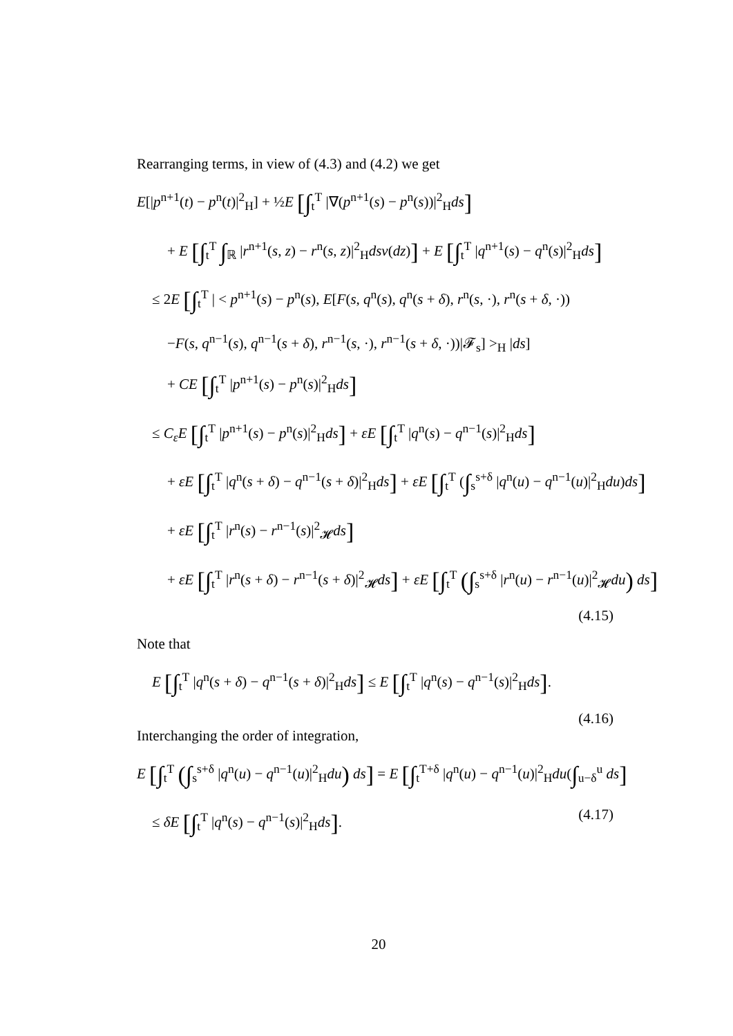Rearranging terms, in view of (4.3) and (4.2) we get
E[|p<sup>n+1</sup>(t) − p<sup>n</sup>(t)|<sup>2</sup><sub>H</sub>] + ½E [∫<sub>t</sub><sup>T</sup> |∇(p<sup>n+1</sup>(s) − p<sup>n</sup>(s))|<sup>2</sup><sub>H</sub>ds]
+ E [∫<sub>t</sub><sup>T</sup> ∫<sub>ℝ</sub> |r<sup>n+1</sup>(s, z) − r<sup>n</sup>(s, z)|<sup>2</sup><sub>H</sub>dsν(dz)] + E [∫<sub>t</sub><sup>T</sup> |q<sup>n+1</sup>(s) − q<sup>n</sup>(s)|<sup>2</sup><sub>H</sub>ds]
≤ 2E [∫<sub>t</sub><sup>T</sup> | < p<sup>n+1</sup>(s) − p<sup>n</sup>(s), E[F(s, q<sup>n</sup>(s), q<sup>n</sup>(s + δ), r<sup>n</sup>(s, ·), r<sup>n</sup>(s + δ, ·))
−F(s, q<sup>n−1</sup>(s), q<sup>n−1</sup>(s + δ), r<sup>n−1</sup>(s, ·), r<sup>n−1</sup>(s + δ, ·))|𝓕<sub>s</sub>] ><sub>H</sub> |ds]
+ CE [∫<sub>t</sub><sup>T</sup> |p<sup>n+1</sup>(s) − p<sup>n</sup>(s)|<sup>2</sup><sub>H</sub>ds]
≤ C<sub>ε</sub>E [∫<sub>t</sub><sup>T</sup> |p<sup>n+1</sup>(s) − p<sup>n</sup>(s)|<sup>2</sup><sub>H</sub>ds] + εE [∫<sub>t</sub><sup>T</sup> |q<sup>n</sup>(s) − q<sup>n−1</sup>(s)|<sup>2</sup><sub>H</sub>ds]
+ εE [∫<sub>t</sub><sup>T</sup> |q<sup>n</sup>(s + δ) − q<sup>n−1</sup>(s + δ)|<sup>2</sup><sub>H</sub>ds] + εE [∫<sub>t</sub><sup>T</sup> (∫<sub>s</sub><sup>s+δ</sup> |q<sup>n</sup>(u) − q<sup>n−1</sup>(u)|<sup>2</sup><sub>H</sub>du)ds]
+ εE [∫<sub>t</sub><sup>T</sup> |r<sup>n</sup>(s) − r<sup>n−1</sup>(s)|<sup>2</sup><sub>𝓗</sub>ds]
+ εE [∫<sub>t</sub><sup>T</sup> |r<sup>n</sup>(s + δ) − r<sup>n−1</sup>(s + δ)|<sup>2</sup><sub>𝓗</sub>ds] + εE [∫<sub>t</sub><sup>T</sup> (∫<sub>s</sub><sup>s+δ</sup> |r<sup>n</sup>(u) − r<sup>n−1</sup>(u)|<sup>2</sup><sub>𝓗</sub>du) ds]
(4.15)
Note that
E [∫<sub>t</sub><sup>T</sup> |q<sup>n</sup>(s + δ) − q<sup>n−1</sup>(s + δ)|<sup>2</sup><sub>H</sub>ds] ≤ E [∫<sub>t</sub><sup>T</sup> |q<sup>n</sup>(s) − q<sup>n−1</sup>(s)|<sup>2</sup><sub>H</sub>ds].
(4.16)
Interchanging the order of integration,
E [∫<sub>t</sub><sup>T</sup> (∫<sub>s</sub><sup>s+δ</sup> |q<sup>n</sup>(u) − q<sup>n−1</sup>(u)|<sup>2</sup><sub>H</sub>du) ds] = E [∫<sub>t</sub><sup>T+δ</sup> |q<sup>n</sup>(u) − q<sup>n−1</sup>(u)|<sup>2</sup><sub>H</sub>du(∫<sub>u−δ</sub><sup>u</sup> ds]
≤ δE [∫<sub>t</sub><sup>T</sup> |q<sup>n</sup>(s) − q<sup>n−1</sup>(s)|<sup>2</sup><sub>H</sub>ds]. (4.17)
20